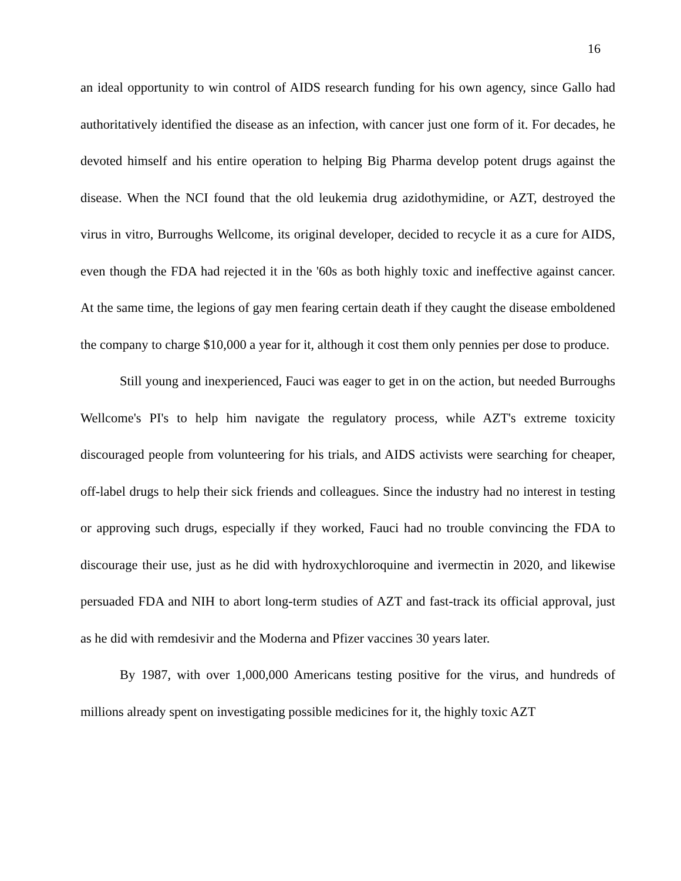16
an ideal opportunity to win control of AIDS research funding for his own agency, since Gallo had authoritatively identified the disease as an infection, with cancer just one form of it. For decades, he devoted himself and his entire operation to helping Big Pharma develop potent drugs against the disease. When the NCI found that the old leukemia drug azidothymidine, or AZT, destroyed the virus in vitro, Burroughs Wellcome, its original developer, decided to recycle it as a cure for AIDS, even though the FDA had rejected it in the '60s as both highly toxic and ineffective against cancer. At the same time, the legions of gay men fearing certain death if they caught the disease emboldened the company to charge $10,000 a year for it, although it cost them only pennies per dose to produce.
Still young and inexperienced, Fauci was eager to get in on the action, but needed Burroughs Wellcome's PI's to help him navigate the regulatory process, while AZT's extreme toxicity discouraged people from volunteering for his trials, and AIDS activists were searching for cheaper, off-label drugs to help their sick friends and colleagues. Since the industry had no interest in testing or approving such drugs, especially if they worked, Fauci had no trouble convincing the FDA to discourage their use, just as he did with hydroxychloroquine and ivermectin in 2020, and likewise persuaded FDA and NIH to abort long-term studies of AZT and fast-track its official approval, just as he did with remdesivir and the Moderna and Pfizer vaccines 30 years later.
By 1987, with over 1,000,000 Americans testing positive for the virus, and hundreds of millions already spent on investigating possible medicines for it, the highly toxic AZT